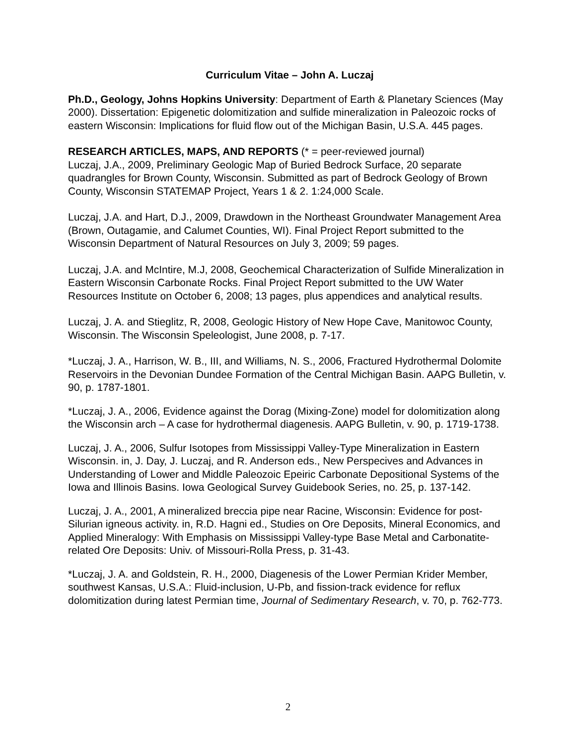Curriculum Vitae – John A. Luczaj
Ph.D., Geology, Johns Hopkins University: Department of Earth & Planetary Sciences (May 2000). Dissertation: Epigenetic dolomitization and sulfide mineralization in Paleozoic rocks of eastern Wisconsin: Implications for fluid flow out of the Michigan Basin, U.S.A. 445 pages.
RESEARCH ARTICLES, MAPS, AND REPORTS (* = peer-reviewed journal)
Luczaj, J.A., 2009, Preliminary Geologic Map of Buried Bedrock Surface, 20 separate quadrangles for Brown County, Wisconsin. Submitted as part of Bedrock Geology of Brown County, Wisconsin STATEMAP Project, Years 1 & 2. 1:24,000 Scale.
Luczaj, J.A. and Hart, D.J., 2009, Drawdown in the Northeast Groundwater Management Area (Brown, Outagamie, and Calumet Counties, WI). Final Project Report submitted to the Wisconsin Department of Natural Resources on July 3, 2009; 59 pages.
Luczaj, J.A. and McIntire, M.J, 2008, Geochemical Characterization of Sulfide Mineralization in Eastern Wisconsin Carbonate Rocks. Final Project Report submitted to the UW Water Resources Institute on October 6, 2008; 13 pages, plus appendices and analytical results.
Luczaj, J. A. and Stieglitz, R, 2008, Geologic History of New Hope Cave, Manitowoc County, Wisconsin. The Wisconsin Speleologist, June 2008, p. 7-17.
*Luczaj, J. A., Harrison, W. B., III, and Williams, N. S., 2006, Fractured Hydrothermal Dolomite Reservoirs in the Devonian Dundee Formation of the Central Michigan Basin. AAPG Bulletin, v. 90, p. 1787-1801.
*Luczaj, J. A., 2006, Evidence against the Dorag (Mixing-Zone) model for dolomitization along the Wisconsin arch – A case for hydrothermal diagenesis. AAPG Bulletin, v. 90, p. 1719-1738.
Luczaj, J. A., 2006, Sulfur Isotopes from Mississippi Valley-Type Mineralization in Eastern Wisconsin. in, J. Day, J. Luczaj, and R. Anderson eds., New Perspecives and Advances in Understanding of Lower and Middle Paleozoic Epeiric Carbonate Depositional Systems of the Iowa and Illinois Basins. Iowa Geological Survey Guidebook Series, no. 25, p. 137-142.
Luczaj, J. A., 2001, A mineralized breccia pipe near Racine, Wisconsin: Evidence for post-Silurian igneous activity. in, R.D. Hagni ed., Studies on Ore Deposits, Mineral Economics, and Applied Mineralogy: With Emphasis on Mississippi Valley-type Base Metal and Carbonatite-related Ore Deposits: Univ. of Missouri-Rolla Press, p. 31-43.
*Luczaj, J. A. and Goldstein, R. H., 2000, Diagenesis of the Lower Permian Krider Member, southwest Kansas, U.S.A.: Fluid-inclusion, U-Pb, and fission-track evidence for reflux dolomitization during latest Permian time, Journal of Sedimentary Research, v. 70, p. 762-773.
2